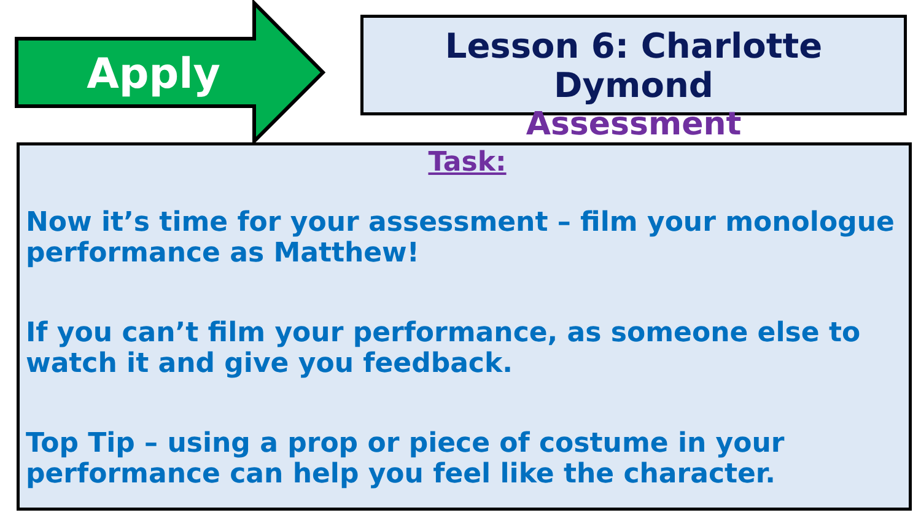Apply
Lesson 6: Charlotte Dymond
Assessment
Task:
Now it’s time for your assessment – film your monologue performance as Matthew!
If you can’t film your performance, as someone else to watch it and give you feedback.
Top Tip – using a prop or piece of costume in your performance can help you feel like the character.